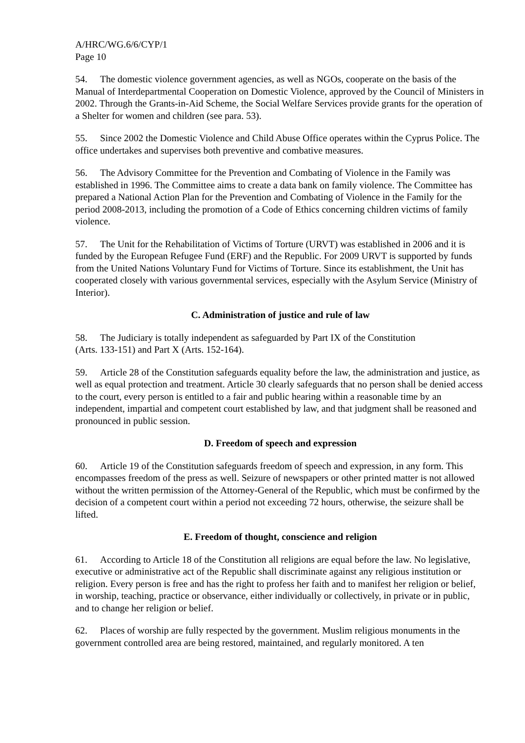A/HRC/WG.6/6/CYP/1
Page 10
54. The domestic violence government agencies, as well as NGOs, cooperate on the basis of the Manual of Interdepartmental Cooperation on Domestic Violence, approved by the Council of Ministers in 2002. Through the Grants-in-Aid Scheme, the Social Welfare Services provide grants for the operation of a Shelter for women and children (see para. 53).
55. Since 2002 the Domestic Violence and Child Abuse Office operates within the Cyprus Police. The office undertakes and supervises both preventive and combative measures.
56. The Advisory Committee for the Prevention and Combating of Violence in the Family was established in 1996. The Committee aims to create a data bank on family violence. The Committee has prepared a National Action Plan for the Prevention and Combating of Violence in the Family for the period 2008-2013, including the promotion of a Code of Ethics concerning children victims of family violence.
57. The Unit for the Rehabilitation of Victims of Torture (URVT) was established in 2006 and it is funded by the European Refugee Fund (ERF) and the Republic. For 2009 URVT is supported by funds from the United Nations Voluntary Fund for Victims of Torture. Since its establishment, the Unit has cooperated closely with various governmental services, especially with the Asylum Service (Ministry of Interior).
C. Administration of justice and rule of law
58. The Judiciary is totally independent as safeguarded by Part IX of the Constitution
(Arts. 133-151) and Part X (Arts. 152-164).
59. Article 28 of the Constitution safeguards equality before the law, the administration and justice, as well as equal protection and treatment. Article 30 clearly safeguards that no person shall be denied access to the court, every person is entitled to a fair and public hearing within a reasonable time by an independent, impartial and competent court established by law, and that judgment shall be reasoned and pronounced in public session.
D. Freedom of speech and expression
60. Article 19 of the Constitution safeguards freedom of speech and expression, in any form. This encompasses freedom of the press as well. Seizure of newspapers or other printed matter is not allowed without the written permission of the Attorney-General of the Republic, which must be confirmed by the decision of a competent court within a period not exceeding 72 hours, otherwise, the seizure shall be lifted.
E. Freedom of thought, conscience and religion
61. According to Article 18 of the Constitution all religions are equal before the law. No legislative, executive or administrative act of the Republic shall discriminate against any religious institution or religion. Every person is free and has the right to profess her faith and to manifest her religion or belief, in worship, teaching, practice or observance, either individually or collectively, in private or in public, and to change her religion or belief.
62. Places of worship are fully respected by the government. Muslim religious monuments in the government controlled area are being restored, maintained, and regularly monitored. A ten